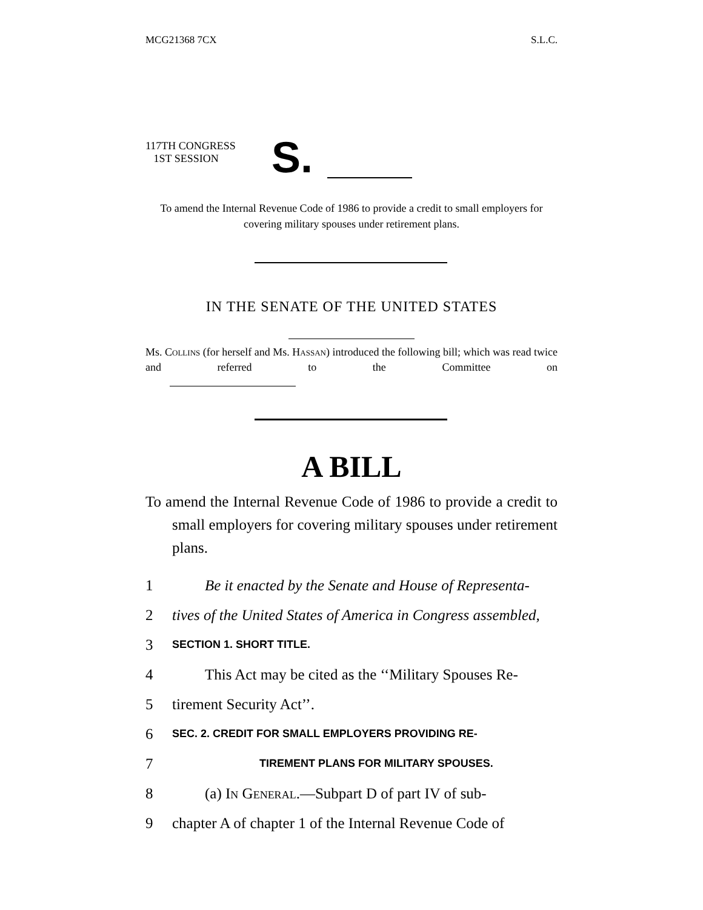MCG21368 7CX S.L.C.
117TH CONGRESS
1ST SESSION
S.
To amend the Internal Revenue Code of 1986 to provide a credit to small employers for covering military spouses under retirement plans.
IN THE SENATE OF THE UNITED STATES
Ms. Collins (for herself and Ms. Hassan) introduced the following bill; which was read twice and referred to the Committee on
A BILL
To amend the Internal Revenue Code of 1986 to provide a credit to small employers for covering military spouses under retirement plans.
1 Be it enacted by the Senate and House of Representa-
2 tives of the United States of America in Congress assembled,
3 SECTION 1. SHORT TITLE.
4 This Act may be cited as the ‘‘Military Spouses Re-
5 tirement Security Act’’.
6 SEC. 2. CREDIT FOR SMALL EMPLOYERS PROVIDING RE-
7 TIREMENT PLANS FOR MILITARY SPOUSES.
8 (a) In General.—Subpart D of part IV of sub-
9 chapter A of chapter 1 of the Internal Revenue Code of